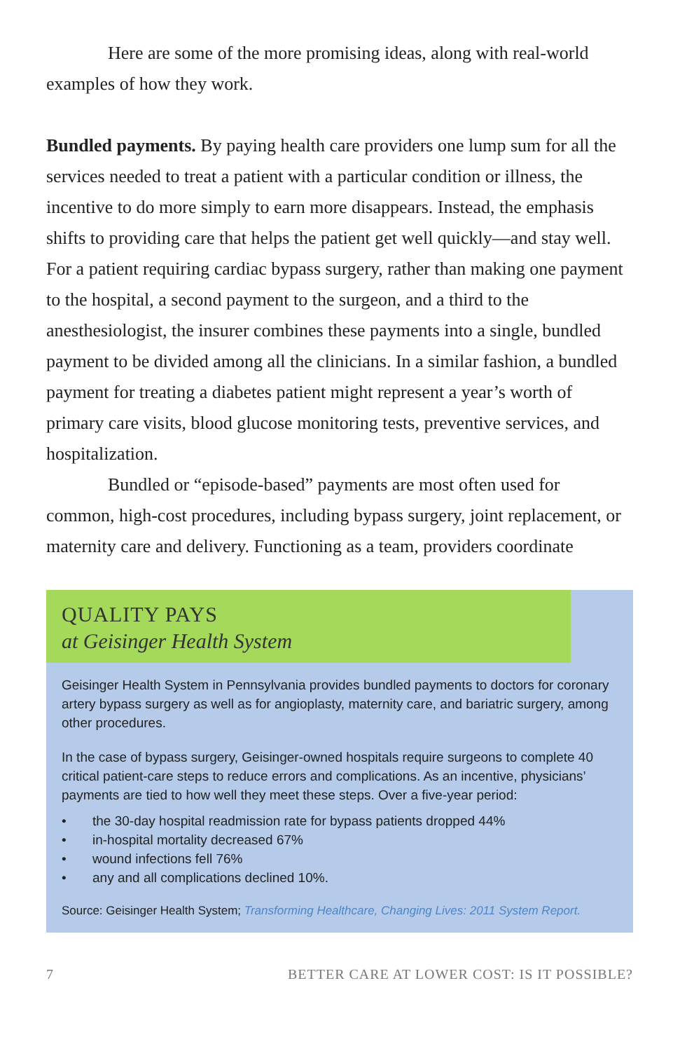Here are some of the more promising ideas, along with real-world examples of how they work.
Bundled payments. By paying health care providers one lump sum for all the services needed to treat a patient with a particular condition or illness, the incentive to do more simply to earn more disappears. Instead, the emphasis shifts to providing care that helps the patient get well quickly—and stay well. For a patient requiring cardiac bypass surgery, rather than making one payment to the hospital, a second payment to the surgeon, and a third to the anesthesiologist, the insurer combines these payments into a single, bundled payment to be divided among all the clinicians. In a similar fashion, a bundled payment for treating a diabetes patient might represent a year’s worth of primary care visits, blood glucose monitoring tests, preventive services, and hospitalization.
Bundled or “episode-based” payments are most often used for common, high-cost procedures, including bypass surgery, joint replacement, or maternity care and delivery. Functioning as a team, providers coordinate
QUALITY PAYS
at Geisinger Health System
Geisinger Health System in Pennsylvania provides bundled payments to doctors for coronary artery bypass surgery as well as for angioplasty, maternity care, and bariatric surgery, among other procedures.
In the case of bypass surgery, Geisinger-owned hospitals require surgeons to complete 40 critical patient-care steps to reduce errors and complications. As an incentive, physicians’ payments are tied to how well they meet these steps. Over a five-year period:
• the 30-day hospital readmission rate for bypass patients dropped 44%
• in-hospital mortality decreased 67%
• wound infections fell 76%
• any and all complications declined 10%.
Source: Geisinger Health System; Transforming Healthcare, Changing Lives: 2011 System Report.
7 BETTER CARE AT LOWER COST: IS IT POSSIBLE?